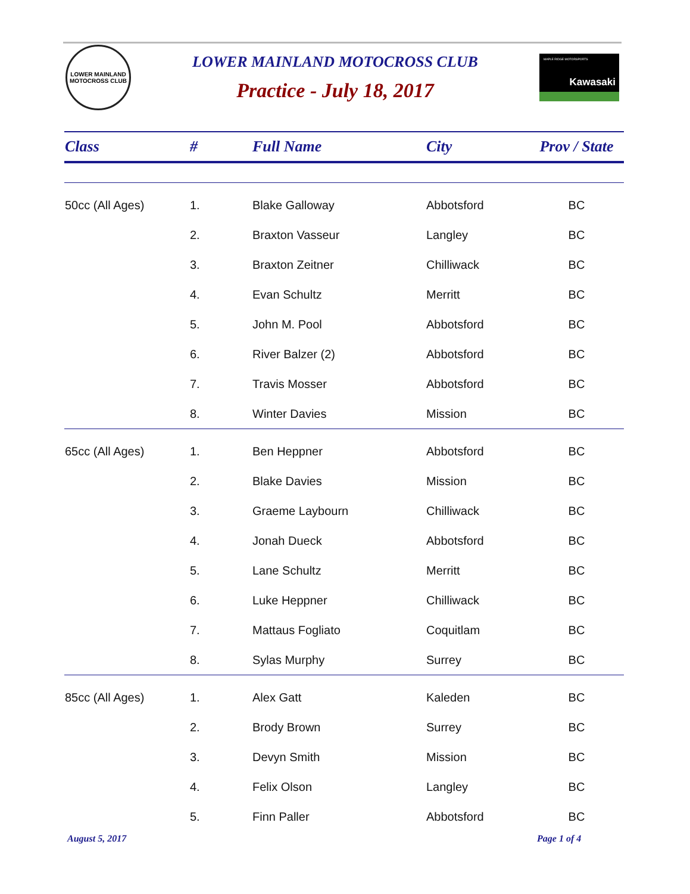LOWER MAINLAND MOTOCROSS CLUB
LOWER MAINLAND MOTOCROSS CLUB
Practice - July 18, 2017
MAPLE RIDGE MOTORSPORTS
Kawasaki
| Class | # | Full Name | City | Prov / State |
| --- | --- | --- | --- | --- |
| 50cc (All Ages) | 1. | Blake Galloway | Abbotsford | BC |
| | 2. | Braxton Vasseur | Langley | BC |
| | 3. | Braxton Zeitner | Chilliwack | BC |
| | 4. | Evan Schultz | Merritt | BC |
| | 5. | John M. Pool | Abbotsford | BC |
| | 6. | River Balzer (2) | Abbotsford | BC |
| | 7. | Travis Mosser | Abbotsford | BC |
| | 8. | Winter Davies | Mission | BC |
| 65cc (All Ages) | 1. | Ben Heppner | Abbotsford | BC |
| | 2. | Blake Davies | Mission | BC |
| | 3. | Graeme Laybourn | Chilliwack | BC |
| | 4. | Jonah Dueck | Abbotsford | BC |
| | 5. | Lane Schultz | Merritt | BC |
| | 6. | Luke Heppner | Chilliwack | BC |
| | 7. | Mattaus Fogliato | Coquitlam | BC |
| | 8. | Sylas Murphy | Surrey | BC |
| 85cc (All Ages) | 1. | Alex Gatt | Kaleden | BC |
| | 2. | Brody Brown | Surrey | BC |
| | 3. | Devyn Smith | Mission | BC |
| | 4. | Felix Olson | Langley | BC |
| | 5. | Finn Paller | Abbotsford | BC |
August 5, 2017 Page 1 of 4